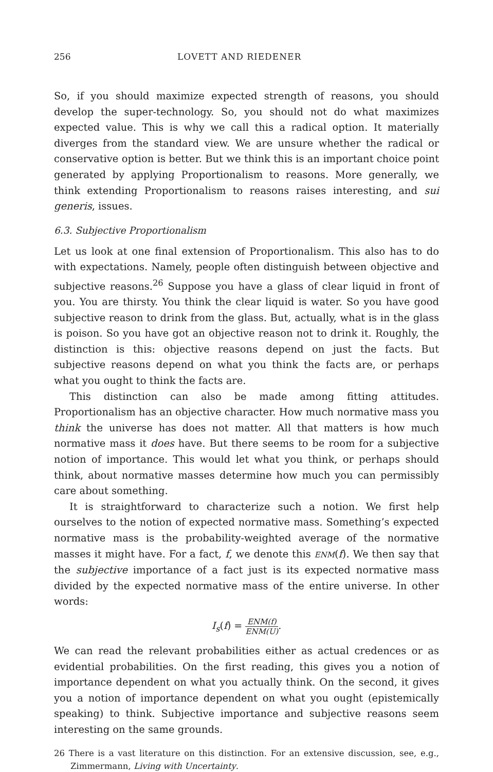256 LOVETT AND RIEDENER
So, if you should maximize expected strength of reasons, you should develop the super-technology. So, you should not do what maximizes expected value. This is why we call this a radical option. It materially diverges from the standard view. We are unsure whether the radical or conservative option is better. But we think this is an important choice point generated by applying Proportionalism to reasons. More generally, we think extending Proportionalism to reasons raises interesting, and sui generis, issues.
6.3. Subjective Proportionalism
Let us look at one final extension of Proportionalism. This also has to do with expectations. Namely, people often distinguish between objective and subjective reasons.<sup>26</sup> Suppose you have a glass of clear liquid in front of you. You are thirsty. You think the clear liquid is water. So you have good subjective reason to drink from the glass. But, actually, what is in the glass is poison. So you have got an objective reason not to drink it. Roughly, the distinction is this: objective reasons depend on just the facts. But subjective reasons depend on what you think the facts are, or perhaps what you ought to think the facts are.
This distinction can also be made among fitting attitudes. Proportionalism has an objective character. How much normative mass you think the universe has does not matter. All that matters is how much normative mass it does have. But there seems to be room for a subjective notion of importance. This would let what you think, or perhaps should think, about normative masses determine how much you can permissibly care about something.
It is straightforward to characterize such a notion. We first help ourselves to the notion of expected normative mass. Something’s expected normative mass is the probability-weighted average of the normative masses it might have. For a fact, f, we denote this ENM(f). We then say that the subjective importance of a fact just is its expected normative mass divided by the expected normative mass of the entire universe. In other words:
I<sub>s</sub>(f) = ENM(f) ENM(U).
We can read the relevant probabilities either as actual credences or as evidential probabilities. On the first reading, this gives you a notion of importance dependent on what you actually think. On the second, it gives you a notion of importance dependent on what you ought (epistemically speaking) to think. Subjective importance and subjective reasons seem interesting on the same grounds.
26 There is a vast literature on this distinction. For an extensive discussion, see, e.g., Zimmermann, Living with Uncertainty.